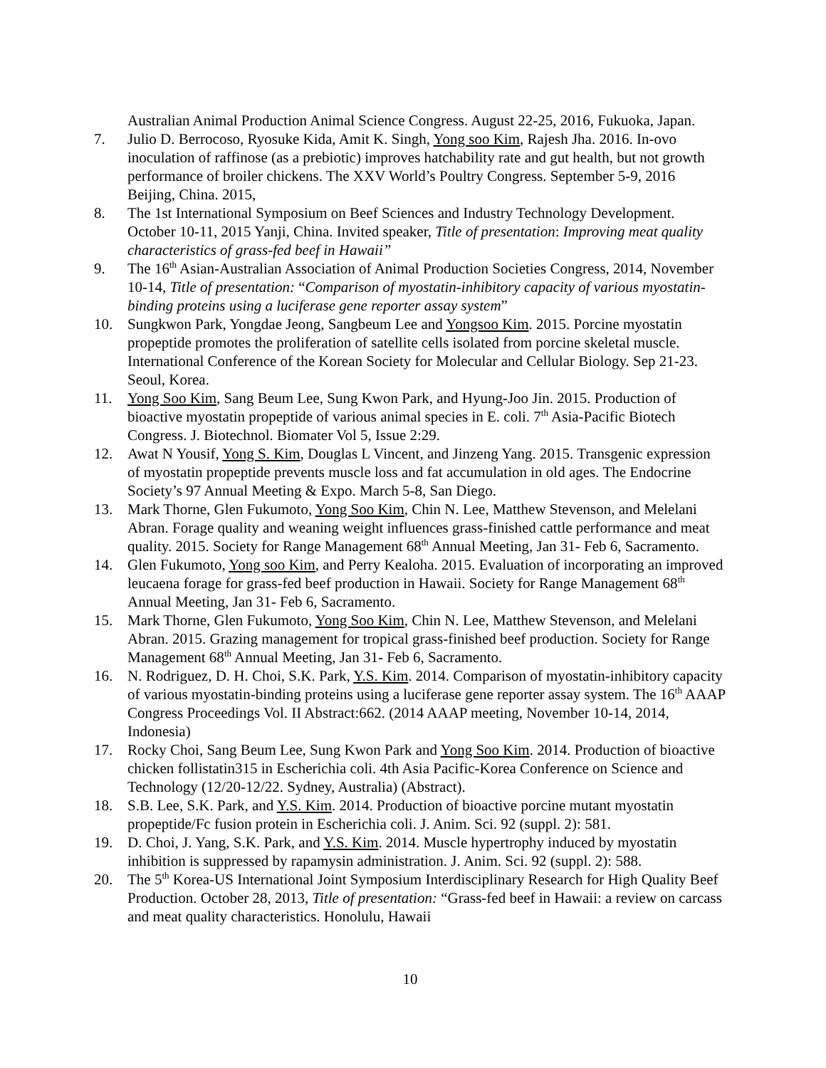Australian Animal Production Animal Science Congress. August 22-25, 2016, Fukuoka, Japan.
7. Julio D. Berrocoso, Ryosuke Kida, Amit K. Singh, Yong soo Kim, Rajesh Jha. 2016. In-ovo inoculation of raffinose (as a prebiotic) improves hatchability rate and gut health, but not growth performance of broiler chickens. The XXV World’s Poultry Congress. September 5-9, 2016 Beijing, China. 2015,
8. The 1st International Symposium on Beef Sciences and Industry Technology Development. October 10-11, 2015 Yanji, China. Invited speaker, Title of presentation: Improving meat quality characteristics of grass-fed beef in Hawaii”
9. The 16<sup>th</sup> Asian-Australian Association of Animal Production Societies Congress, 2014, November 10-14, Title of presentation: “Comparison of myostatin-inhibitory capacity of various myostatin-binding proteins using a luciferase gene reporter assay system”
10. Sungkwon Park, Yongdae Jeong, Sangbeum Lee and Yongsoo Kim. 2015. Porcine myostatin propeptide promotes the proliferation of satellite cells isolated from porcine skeletal muscle. International Conference of the Korean Society for Molecular and Cellular Biology. Sep 21-23. Seoul, Korea.
11. Yong Soo Kim, Sang Beum Lee, Sung Kwon Park, and Hyung-Joo Jin. 2015. Production of bioactive myostatin propeptide of various animal species in E. coli. 7<sup>th</sup> Asia-Pacific Biotech Congress. J. Biotechnol. Biomater Vol 5, Issue 2:29.
12. Awat N Yousif, Yong S. Kim, Douglas L Vincent, and Jinzeng Yang. 2015. Transgenic expression of myostatin propeptide prevents muscle loss and fat accumulation in old ages. The Endocrine Society’s 97 Annual Meeting & Expo. March 5-8, San Diego.
13. Mark Thorne, Glen Fukumoto, Yong Soo Kim, Chin N. Lee, Matthew Stevenson, and Melelani Abran. Forage quality and weaning weight influences grass-finished cattle performance and meat quality. 2015. Society for Range Management 68<sup>th</sup> Annual Meeting, Jan 31- Feb 6, Sacramento.
14. Glen Fukumoto, Yong soo Kim, and Perry Kealoha. 2015. Evaluation of incorporating an improved leucaena forage for grass-fed beef production in Hawaii. Society for Range Management 68<sup>th</sup> Annual Meeting, Jan 31- Feb 6, Sacramento.
15. Mark Thorne, Glen Fukumoto, Yong Soo Kim, Chin N. Lee, Matthew Stevenson, and Melelani Abran. 2015. Grazing management for tropical grass-finished beef production. Society for Range Management 68<sup>th</sup> Annual Meeting, Jan 31- Feb 6, Sacramento.
16. N. Rodriguez, D. H. Choi, S.K. Park, Y.S. Kim. 2014. Comparison of myostatin-inhibitory capacity of various myostatin-binding proteins using a luciferase gene reporter assay system. The 16<sup>th</sup> AAAP Congress Proceedings Vol. II Abstract:662. (2014 AAAP meeting, November 10-14, 2014, Indonesia)
17. Rocky Choi, Sang Beum Lee, Sung Kwon Park and Yong Soo Kim. 2014. Production of bioactive chicken follistatin315 in Escherichia coli. 4th Asia Pacific-Korea Conference on Science and Technology (12/20-12/22. Sydney, Australia) (Abstract).
18. S.B. Lee, S.K. Park, and Y.S. Kim. 2014. Production of bioactive porcine mutant myostatin propeptide/Fc fusion protein in Escherichia coli. J. Anim. Sci. 92 (suppl. 2): 581.
19. D. Choi, J. Yang, S.K. Park, and Y.S. Kim. 2014. Muscle hypertrophy induced by myostatin inhibition is suppressed by rapamysin administration. J. Anim. Sci. 92 (suppl. 2): 588.
20. The 5<sup>th</sup> Korea-US International Joint Symposium Interdisciplinary Research for High Quality Beef Production. October 28, 2013, Title of presentation: “Grass-fed beef in Hawaii: a review on carcass and meat quality characteristics. Honolulu, Hawaii
10